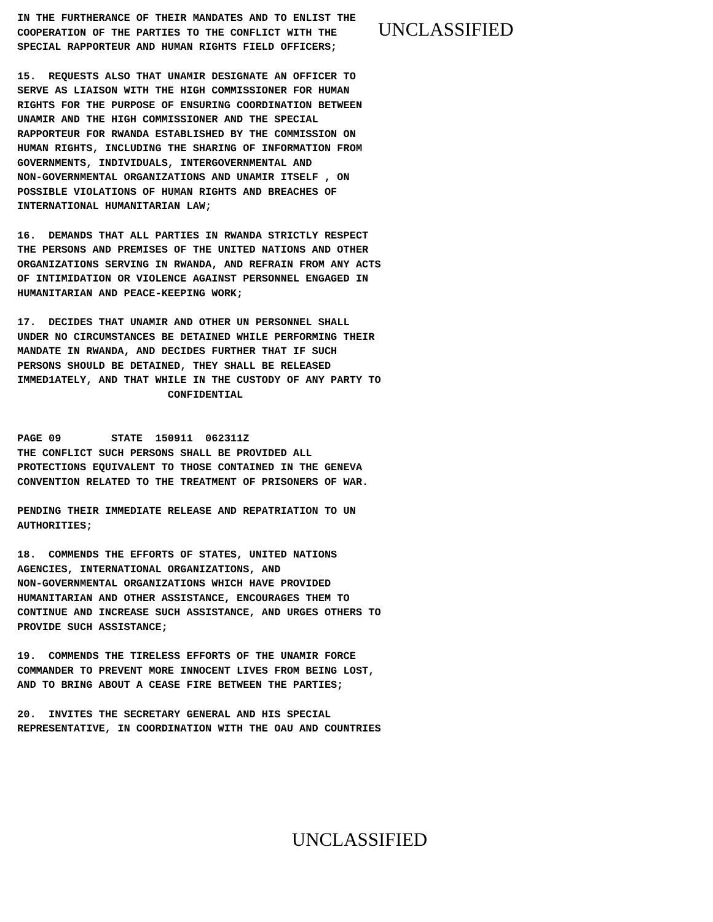IN THE FURTHERANCE OF THEIR MANDATES AND TO ENLIST THE COOPERATION OF THE PARTIES TO THE CONFLICT WITH THE SPECIAL RAPPORTEUR AND HUMAN RIGHTS FIELD OFFICERS;
UNCLASSIFIED
15. REQUESTS ALSO THAT UNAMIR DESIGNATE AN OFFICER TO SERVE AS LIAISON WITH THE HIGH COMMISSIONER FOR HUMAN RIGHTS FOR THE PURPOSE OF ENSURING COORDINATION BETWEEN UNAMIR AND THE HIGH COMMISSIONER AND THE SPECIAL RAPPORTEUR FOR RWANDA ESTABLISHED BY THE COMMISSION ON HUMAN RIGHTS, INCLUDING THE SHARING OF INFORMATION FROM GOVERNMENTS, INDIVIDUALS, INTERGOVERNMENTAL AND NON-GOVERNMENTAL ORGANIZATIONS AND UNAMIR ITSELF , ON POSSIBLE VIOLATIONS OF HUMAN RIGHTS AND BREACHES OF INTERNATIONAL HUMANITARIAN LAW;
16. DEMANDS THAT ALL PARTIES IN RWANDA STRICTLY RESPECT THE PERSONS AND PREMISES OF THE UNITED NATIONS AND OTHER ORGANIZATIONS SERVING IN RWANDA, AND REFRAIN FROM ANY ACTS OF INTIMIDATION OR VIOLENCE AGAINST PERSONNEL ENGAGED IN HUMANITARIAN AND PEACE-KEEPING WORK;
17. DECIDES THAT UNAMIR AND OTHER UN PERSONNEL SHALL UNDER NO CIRCUMSTANCES BE DETAINED WHILE PERFORMING THEIR MANDATE IN RWANDA, AND DECIDES FURTHER THAT IF SUCH PERSONS SHOULD BE DETAINED, THEY SHALL BE RELEASED IMMED1ATELY, AND THAT WHILE IN THE CUSTODY OF ANY PARTY TO CONFIDENTIAL
PAGE 09 STATE 150911 062311Z THE CONFLICT SUCH PERSONS SHALL BE PROVIDED ALL PROTECTIONS EQUIVALENT TO THOSE CONTAINED IN THE GENEVA CONVENTION RELATED TO THE TREATMENT OF PRISONERS OF WAR.
PENDING THEIR IMMEDIATE RELEASE AND REPATRIATION TO UN AUTHORITIES;
18. COMMENDS THE EFFORTS OF STATES, UNITED NATIONS AGENCIES, INTERNATIONAL ORGANIZATIONS, AND NON-GOVERNMENTAL ORGANIZATIONS WHICH HAVE PROVIDED HUMANITARIAN AND OTHER ASSISTANCE, ENCOURAGES THEM TO CONTINUE AND INCREASE SUCH ASSISTANCE, AND URGES OTHERS TO PROVIDE SUCH ASSISTANCE;
19. COMMENDS THE TIRELESS EFFORTS OF THE UNAMIR FORCE COMMANDER TO PREVENT MORE INNOCENT LIVES FROM BEING LOST, AND TO BRING ABOUT A CEASE FIRE BETWEEN THE PARTIES;
20. INVITES THE SECRETARY GENERAL AND HIS SPECIAL REPRESENTATIVE, IN COORDINATION WITH THE OAU AND COUNTRIES
UNCLASSIFIED